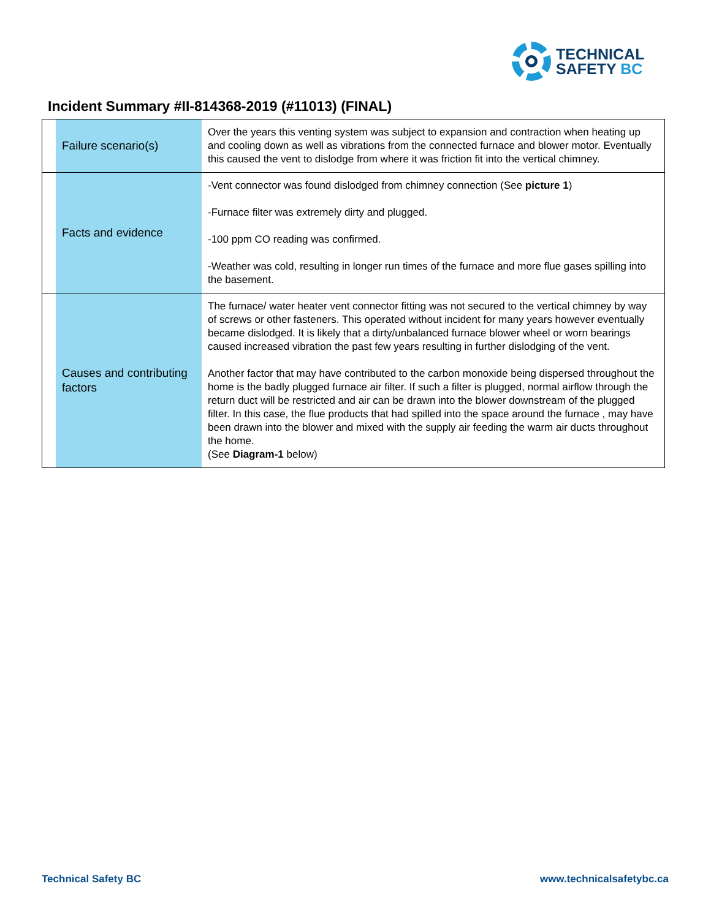TECHNICAL
SAFETY BC
Incident Summary #II-814368-2019 (#11013) (FINAL)
| | Failure scenario(s) | Over the years this venting system was subject to expansion and contraction when heating up and cooling down as well as vibrations from the connected furnace and blower motor. Eventually this caused the vent to dislodge from where it was friction fit into the vertical chimney. |
| | Facts and evidence | -Vent connector was found dislodged from chimney connection (See picture 1 ) -Furnace filter was extremely dirty and plugged. -100 ppm CO reading was confirmed. -Weather was cold, resulting in longer run times of the furnace and more flue gases spilling into the basement. |
| | Causes and contributing factors | The furnace/ water heater vent connector fitting was not secured to the vertical chimney by way of screws or other fasteners. This operated without incident for many years however eventually became dislodged. It is likely that a dirty/unbalanced furnace blower wheel or worn bearings caused increased vibration the past few years resulting in further dislodging of the vent. Another factor that may have contributed to the carbon monoxide being dispersed throughout the home is the badly plugged furnace air filter. If such a filter is plugged, normal airflow through the return duct will be restricted and air can be drawn into the blower downstream of the plugged filter. In this case, the flue products that had spilled into the space around the furnace , may have been drawn into the blower and mixed with the supply air feeding the warm air ducts throughout the home. (See Diagram-1 below) |
Technical Safety BC www.technicalsafetybc.ca